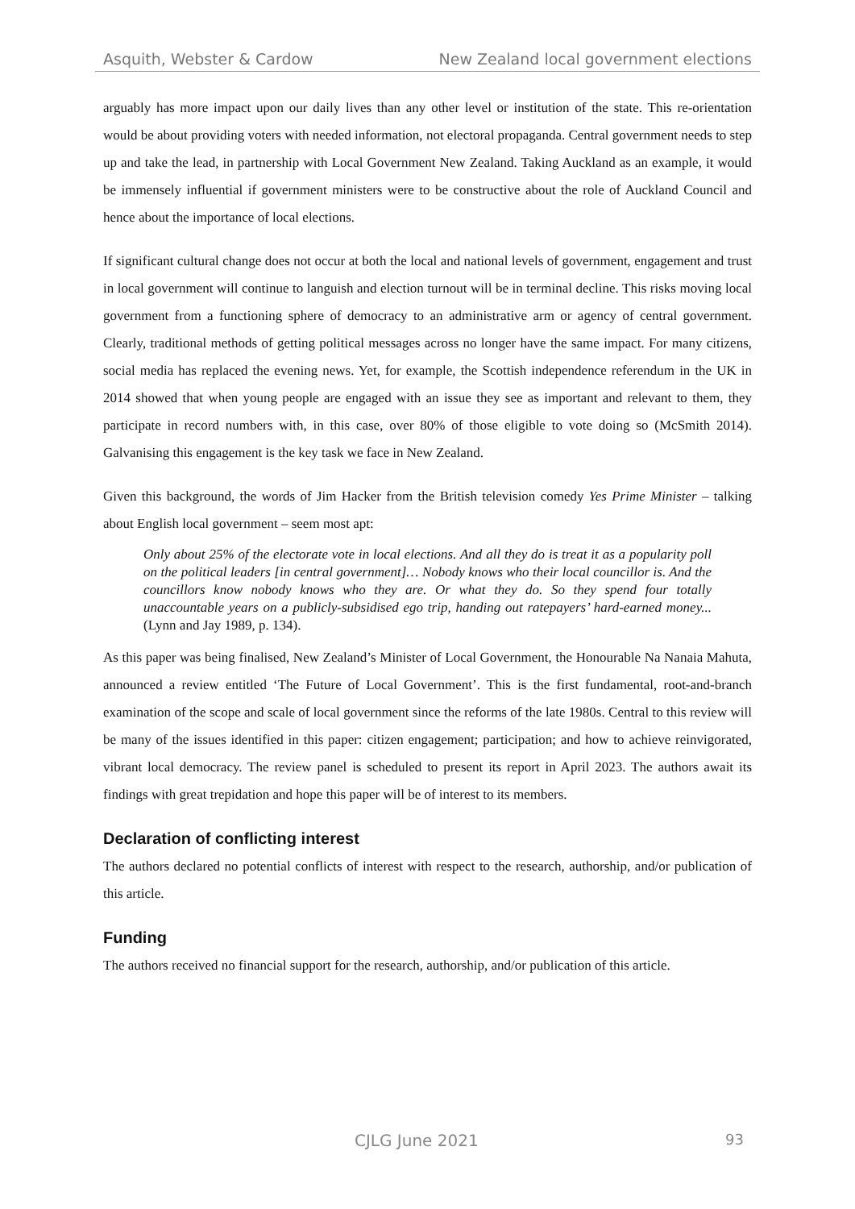Asquith, Webster & Cardow New Zealand local government elections
arguably has more impact upon our daily lives than any other level or institution of the state. This re-orientation would be about providing voters with needed information, not electoral propaganda. Central government needs to step up and take the lead, in partnership with Local Government New Zealand. Taking Auckland as an example, it would be immensely influential if government ministers were to be constructive about the role of Auckland Council and hence about the importance of local elections.
If significant cultural change does not occur at both the local and national levels of government, engagement and trust in local government will continue to languish and election turnout will be in terminal decline. This risks moving local government from a functioning sphere of democracy to an administrative arm or agency of central government. Clearly, traditional methods of getting political messages across no longer have the same impact. For many citizens, social media has replaced the evening news. Yet, for example, the Scottish independence referendum in the UK in 2014 showed that when young people are engaged with an issue they see as important and relevant to them, they participate in record numbers with, in this case, over 80% of those eligible to vote doing so (McSmith 2014). Galvanising this engagement is the key task we face in New Zealand.
Given this background, the words of Jim Hacker from the British television comedy Yes Prime Minister – talking about English local government – seem most apt:
Only about 25% of the electorate vote in local elections. And all they do is treat it as a popularity poll on the political leaders [in central government]… Nobody knows who their local councillor is. And the councillors know nobody knows who they are. Or what they do. So they spend four totally unaccountable years on a publicly-subsidised ego trip, handing out ratepayers’ hard-earned money... (Lynn and Jay 1989, p. 134).
As this paper was being finalised, New Zealand’s Minister of Local Government, the Honourable Na Nanaia Mahuta, announced a review entitled ‘The Future of Local Government’. This is the first fundamental, root-and-branch examination of the scope and scale of local government since the reforms of the late 1980s. Central to this review will be many of the issues identified in this paper: citizen engagement; participation; and how to achieve reinvigorated, vibrant local democracy. The review panel is scheduled to present its report in April 2023. The authors await its findings with great trepidation and hope this paper will be of interest to its members.
Declaration of conflicting interest
The authors declared no potential conflicts of interest with respect to the research, authorship, and/or publication of this article.
Funding
The authors received no financial support for the research, authorship, and/or publication of this article.
CJLG June 2021 93